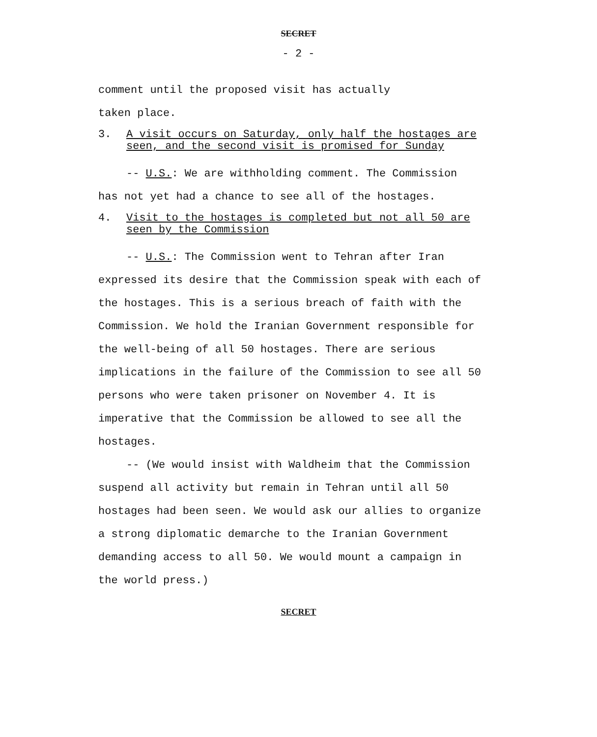SECRET
- 2 -
comment until the proposed visit has actually
taken place.
3. A visit occurs on Saturday, only half the hostages are seen, and the second visit is promised for Sunday
-- U.S.: We are withholding comment. The Commission has not yet had a chance to see all of the hostages.
4. Visit to the hostages is completed but not all 50 are seen by the Commission
-- U.S.: The Commission went to Tehran after Iran expressed its desire that the Commission speak with each of the hostages. This is a serious breach of faith with the Commission. We hold the Iranian Government responsible for the well-being of all 50 hostages. There are serious implications in the failure of the Commission to see all 50 persons who were taken prisoner on November 4. It is imperative that the Commission be allowed to see all the hostages.
-- (We would insist with Waldheim that the Commission suspend all activity but remain in Tehran until all 50 hostages had been seen. We would ask our allies to organize a strong diplomatic demarche to the Iranian Government demanding access to all 50. We would mount a campaign in the world press.)
SECRET